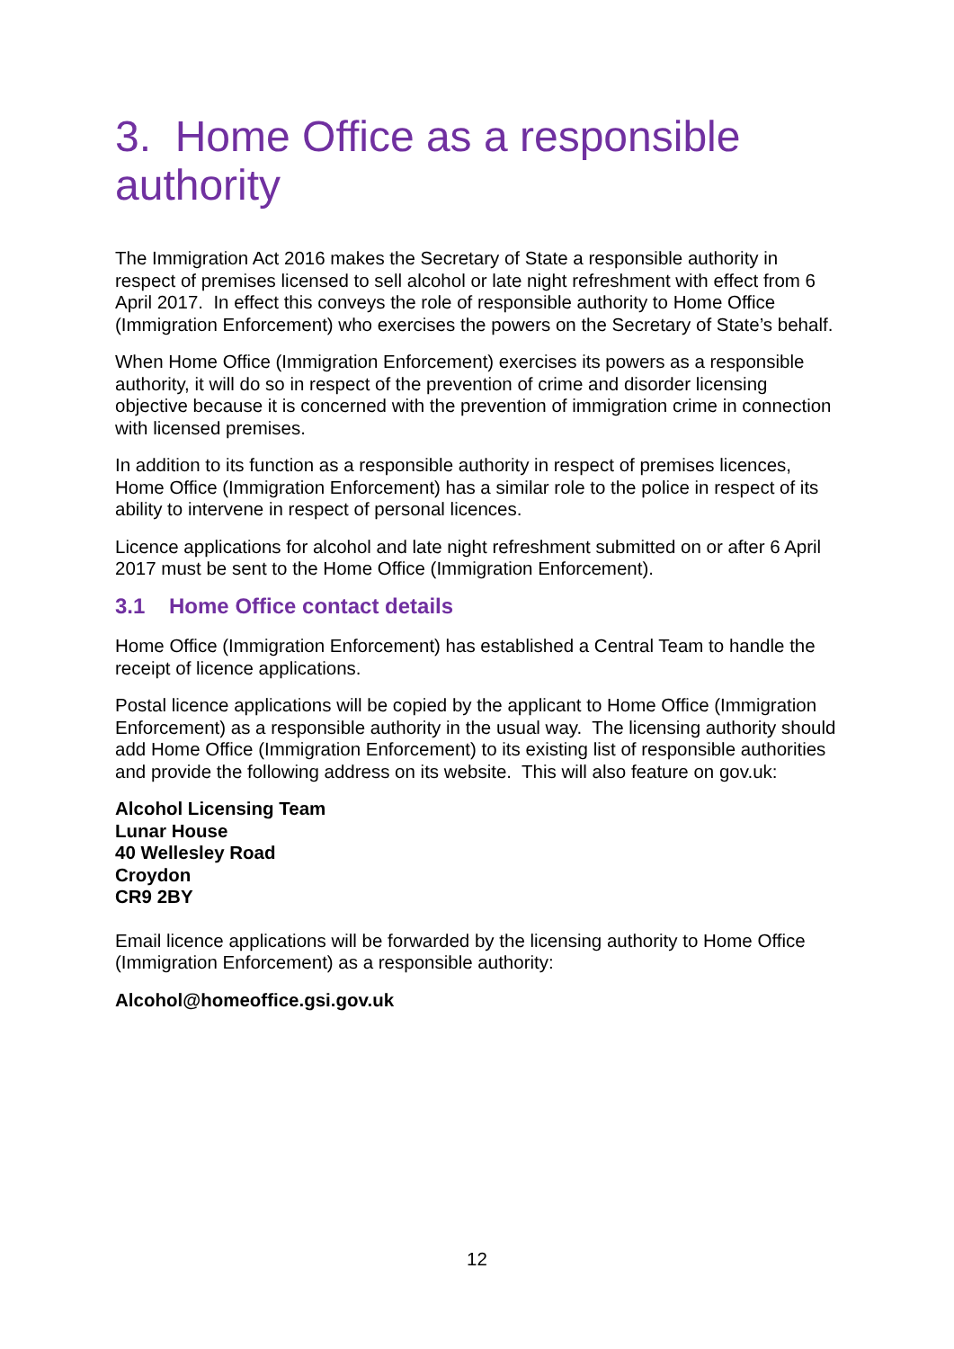3. Home Office as a responsible authority
The Immigration Act 2016 makes the Secretary of State a responsible authority in respect of premises licensed to sell alcohol or late night refreshment with effect from 6 April 2017. In effect this conveys the role of responsible authority to Home Office (Immigration Enforcement) who exercises the powers on the Secretary of State’s behalf.
When Home Office (Immigration Enforcement) exercises its powers as a responsible authority, it will do so in respect of the prevention of crime and disorder licensing objective because it is concerned with the prevention of immigration crime in connection with licensed premises.
In addition to its function as a responsible authority in respect of premises licences, Home Office (Immigration Enforcement) has a similar role to the police in respect of its ability to intervene in respect of personal licences.
Licence applications for alcohol and late night refreshment submitted on or after 6 April 2017 must be sent to the Home Office (Immigration Enforcement).
3.1 Home Office contact details
Home Office (Immigration Enforcement) has established a Central Team to handle the receipt of licence applications.
Postal licence applications will be copied by the applicant to Home Office (Immigration Enforcement) as a responsible authority in the usual way. The licensing authority should add Home Office (Immigration Enforcement) to its existing list of responsible authorities and provide the following address on its website. This will also feature on gov.uk:
Alcohol Licensing Team
Lunar House
40 Wellesley Road
Croydon
CR9 2BY
Email licence applications will be forwarded by the licensing authority to Home Office (Immigration Enforcement) as a responsible authority:
Alcohol@homeoffice.gsi.gov.uk
12